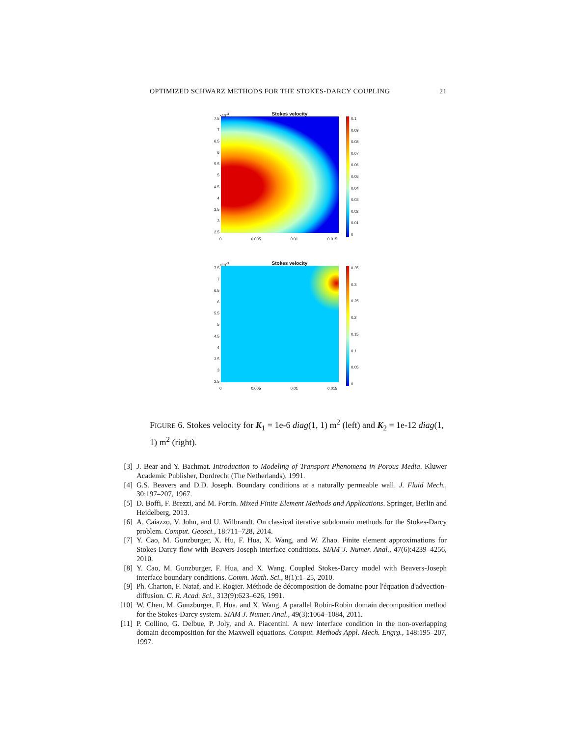OPTIMIZED SCHWARZ METHODS FOR THE STOKES-DARCY COUPLING 21
Stokes velocity
7.5
7
6.5
6
5.5
5
4.5
4
3.5
3
2.5
0.1
0.09
0.08
0.07
0.06
0.05
0.04
0.03
0.02
0.01
0
0 0.005 0.01 0.015
×10<sup>-3</sup>
Stokes velocity
7.5
7
6.5
6
5.5
5
4.5
4
3.5
3
2.5
0.35
0.3
0.25
0.2
0.15
0.1
0.05
0
0 0.005 0.01 0.015
×10<sup>-3</sup>
FIGURE 6. Stokes velocity for K<sub>1</sub> = 1e-6 diag(1, 1) m<sup>2</sup> (left) and K<sub>2</sub> = 1e-12 diag(1, 1) m<sup>2</sup> (right).
[3] J. Bear and Y. Bachmat. Introduction to Modeling of Transport Phenomena in Porous Media. Kluwer Academic Publisher, Dordrecht (The Netherlands), 1991.
[4] G.S. Beavers and D.D. Joseph. Boundary conditions at a naturally permeable wall. J. Fluid Mech., 30:197–207, 1967.
[5] D. Boffi, F. Brezzi, and M. Fortin. Mixed Finite Element Methods and Applications. Springer, Berlin and Heidelberg, 2013.
[6] A. Caiazzo, V. John, and U. Wilbrandt. On classical iterative subdomain methods for the Stokes-Darcy problem. Comput. Geosci., 18:711–728, 2014.
[7] Y. Cao, M. Gunzburger, X. Hu, F. Hua, X. Wang, and W. Zhao. Finite element approximations for Stokes-Darcy flow with Beavers-Joseph interface conditions. SIAM J. Numer. Anal., 47(6):4239–4256, 2010.
[8] Y. Cao, M. Gunzburger, F. Hua, and X. Wang. Coupled Stokes-Darcy model with Beavers-Joseph interface boundary conditions. Comm. Math. Sci., 8(1):1–25, 2010.
[9] Ph. Charton, F. Nataf, and F. Rogier. Méthode de décomposition de domaine pour l'équation d'advection-diffusion. C. R. Acad. Sci., 313(9):623–626, 1991.
[10] W. Chen, M. Gunzburger, F. Hua, and X. Wang. A parallel Robin-Robin domain decomposition method for the Stokes-Darcy system. SIAM J. Numer. Anal., 49(3):1064–1084, 2011.
[11] P. Collino, G. Delbue, P. Joly, and A. Piacentini. A new interface condition in the non-overlapping domain decomposition for the Maxwell equations. Comput. Methods Appl. Mech. Engrg., 148:195–207, 1997.